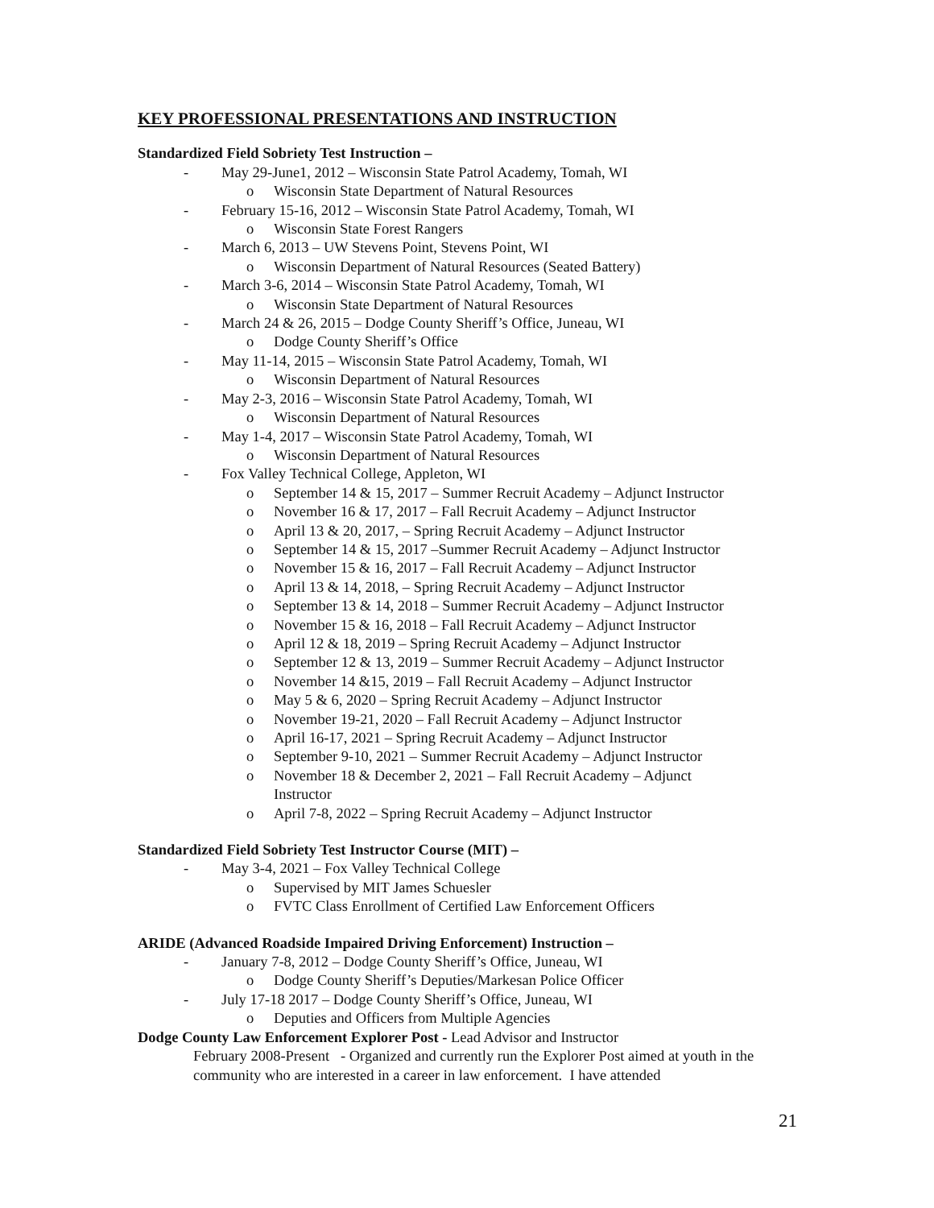KEY PROFESSIONAL PRESENTATIONS AND INSTRUCTION
Standardized Field Sobriety Test Instruction –
-
May 29-June1, 2012 – Wisconsin State Patrol Academy, Tomah, WI
o
Wisconsin State Department of Natural Resources
-
February 15-16, 2012 – Wisconsin State Patrol Academy, Tomah, WI
o
Wisconsin State Forest Rangers
-
March 6, 2013 – UW Stevens Point, Stevens Point, WI
o
Wisconsin Department of Natural Resources (Seated Battery)
-
March 3-6, 2014 – Wisconsin State Patrol Academy, Tomah, WI
o
Wisconsin State Department of Natural Resources
-
March 24 & 26, 2015 – Dodge County Sheriff’s Office, Juneau, WI
o
Dodge County Sheriff’s Office
-
May 11-14, 2015 – Wisconsin State Patrol Academy, Tomah, WI
o
Wisconsin Department of Natural Resources
-
May 2-3, 2016 – Wisconsin State Patrol Academy, Tomah, WI
o
Wisconsin Department of Natural Resources
-
May 1-4, 2017 – Wisconsin State Patrol Academy, Tomah, WI
o
Wisconsin Department of Natural Resources
-
Fox Valley Technical College, Appleton, WI
o
September 14 & 15, 2017 – Summer Recruit Academy – Adjunct Instructor
o
November 16 & 17, 2017 – Fall Recruit Academy – Adjunct Instructor
o
April 13 & 20, 2017, – Spring Recruit Academy – Adjunct Instructor
o
September 14 & 15, 2017 –Summer Recruit Academy – Adjunct Instructor
o
November 15 & 16, 2017 – Fall Recruit Academy – Adjunct Instructor
o
April 13 & 14, 2018, – Spring Recruit Academy – Adjunct Instructor
o
September 13 & 14, 2018 – Summer Recruit Academy – Adjunct Instructor
o
November 15 & 16, 2018 – Fall Recruit Academy – Adjunct Instructor
o
April 12 & 18, 2019 – Spring Recruit Academy – Adjunct Instructor
o
September 12 & 13, 2019 – Summer Recruit Academy – Adjunct Instructor
o
November 14 &15, 2019 – Fall Recruit Academy – Adjunct Instructor
o
May 5 & 6, 2020 – Spring Recruit Academy – Adjunct Instructor
o
November 19-21, 2020 – Fall Recruit Academy – Adjunct Instructor
o
April 16-17, 2021 – Spring Recruit Academy – Adjunct Instructor
o
September 9-10, 2021 – Summer Recruit Academy – Adjunct Instructor
o
November 18 & December 2, 2021 – Fall Recruit Academy – Adjunct
Instructor
o
April 7-8, 2022 – Spring Recruit Academy – Adjunct Instructor
Standardized Field Sobriety Test Instructor Course (MIT) –
-
May 3-4, 2021 – Fox Valley Technical College
o
Supervised by MIT James Schuesler
o
FVTC Class Enrollment of Certified Law Enforcement Officers
ARIDE (Advanced Roadside Impaired Driving Enforcement) Instruction –
-
January 7-8, 2012 – Dodge County Sheriff’s Office, Juneau, WI
o
Dodge County Sheriff’s Deputies/Markesan Police Officer
-
July 17-18 2017 – Dodge County Sheriff’s Office, Juneau, WI
o
Deputies and Officers from Multiple Agencies
Dodge County Law Enforcement Explorer Post - Lead Advisor and Instructor
February 2008-Present - Organized and currently run the Explorer Post aimed at youth in the community who are interested in a career in law enforcement. I have attended
21